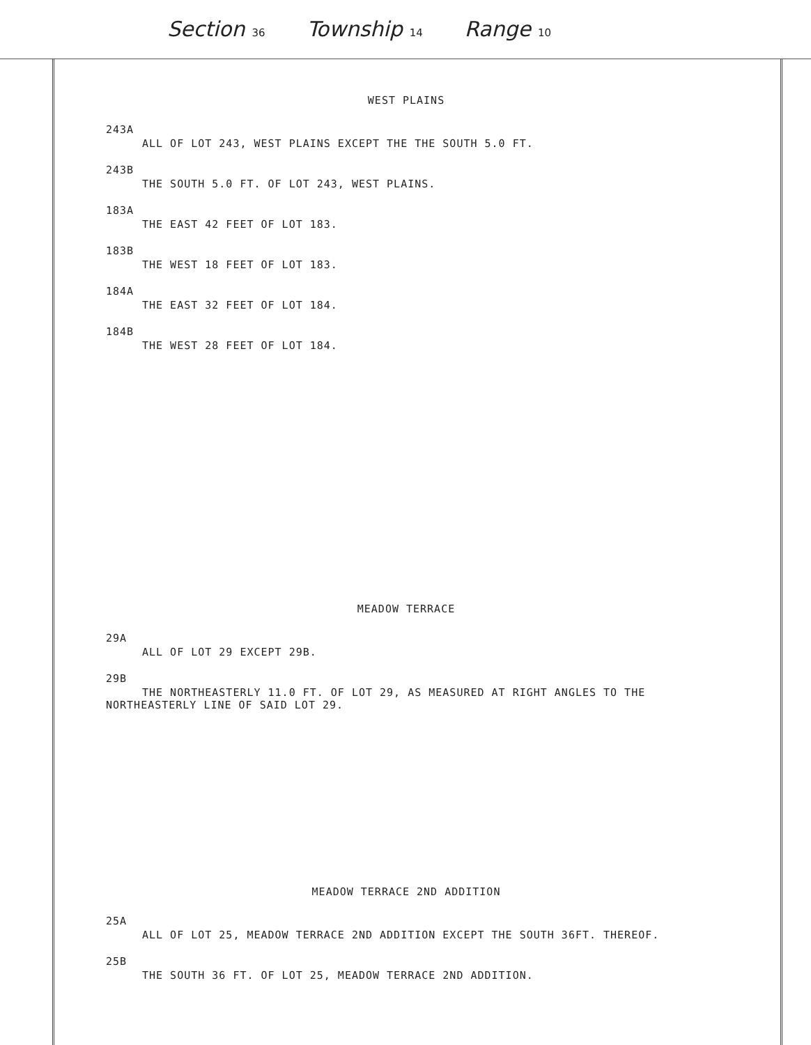Section 36 Township 14 Range 10
WEST PLAINS
243A
ALL OF LOT 243, WEST PLAINS EXCEPT THE THE SOUTH 5.0 FT.
243B
THE SOUTH 5.0 FT. OF LOT 243, WEST PLAINS.
183A
THE EAST 42 FEET OF LOT 183.
183B
THE WEST 18 FEET OF LOT 183.
184A
THE EAST 32 FEET OF LOT 184.
184B
THE WEST 28 FEET OF LOT 184.
MEADOW TERRACE
29A
ALL OF LOT 29 EXCEPT 29B.
29B
THE NORTHEASTERLY 11.0 FT. OF LOT 29, AS MEASURED AT RIGHT ANGLES TO THE NORTHEASTERLY LINE OF SAID LOT 29.
MEADOW TERRACE 2ND ADDITION
25A
ALL OF LOT 25, MEADOW TERRACE 2ND ADDITION EXCEPT THE SOUTH 36FT. THEREOF.
25B
THE SOUTH 36 FT. OF LOT 25, MEADOW TERRACE 2ND ADDITION.